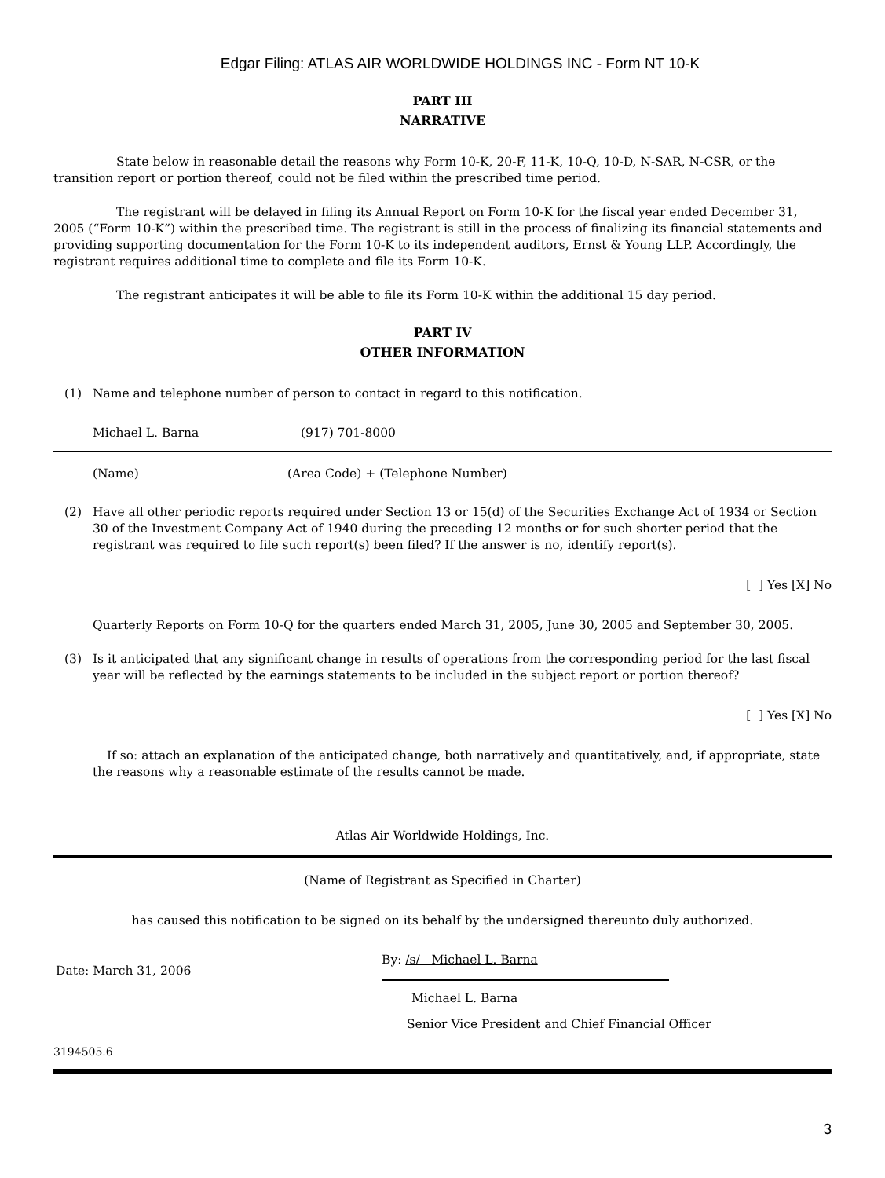Edgar Filing: ATLAS AIR WORLDWIDE HOLDINGS INC - Form NT 10-K
PART III
NARRATIVE
State below in reasonable detail the reasons why Form 10-K, 20-F, 11-K, 10-Q, 10-D, N-SAR, N-CSR, or the transition report or portion thereof, could not be filed within the prescribed time period.
The registrant will be delayed in filing its Annual Report on Form 10-K for the fiscal year ended December 31, 2005 (“Form 10-K”) within the prescribed time. The registrant is still in the process of finalizing its financial statements and providing supporting documentation for the Form 10-K to its independent auditors, Ernst & Young LLP. Accordingly, the registrant requires additional time to complete and file its Form 10-K.
The registrant anticipates it will be able to file its Form 10-K within the additional 15 day period.
PART IV
OTHER INFORMATION
(1) Name and telephone number of person to contact in regard to this notification.
Michael L. Barna (917) 701-8000
(Name) (Area Code) + (Telephone Number)
(2) Have all other periodic reports required under Section 13 or 15(d) of the Securities Exchange Act of 1934 or Section 30 of the Investment Company Act of 1940 during the preceding 12 months or for such shorter period that the registrant was required to file such report(s) been filed? If the answer is no, identify report(s).
[ ] Yes [X] No
Quarterly Reports on Form 10-Q for the quarters ended March 31, 2005, June 30, 2005 and September 30, 2005.
(3) Is it anticipated that any significant change in results of operations from the corresponding period for the last fiscal year will be reflected by the earnings statements to be included in the subject report or portion thereof?
[ ] Yes [X] No
If so: attach an explanation of the anticipated change, both narratively and quantitatively, and, if appropriate, state the reasons why a reasonable estimate of the results cannot be made.
Atlas Air Worldwide Holdings, Inc.
(Name of Registrant as Specified in Charter)
has caused this notification to be signed on its behalf by the undersigned thereunto duly authorized.
Date: March 31, 2006
By: /s/ Michael L. Barna
Michael L. Barna
Senior Vice President and Chief Financial Officer
3194505.6
3